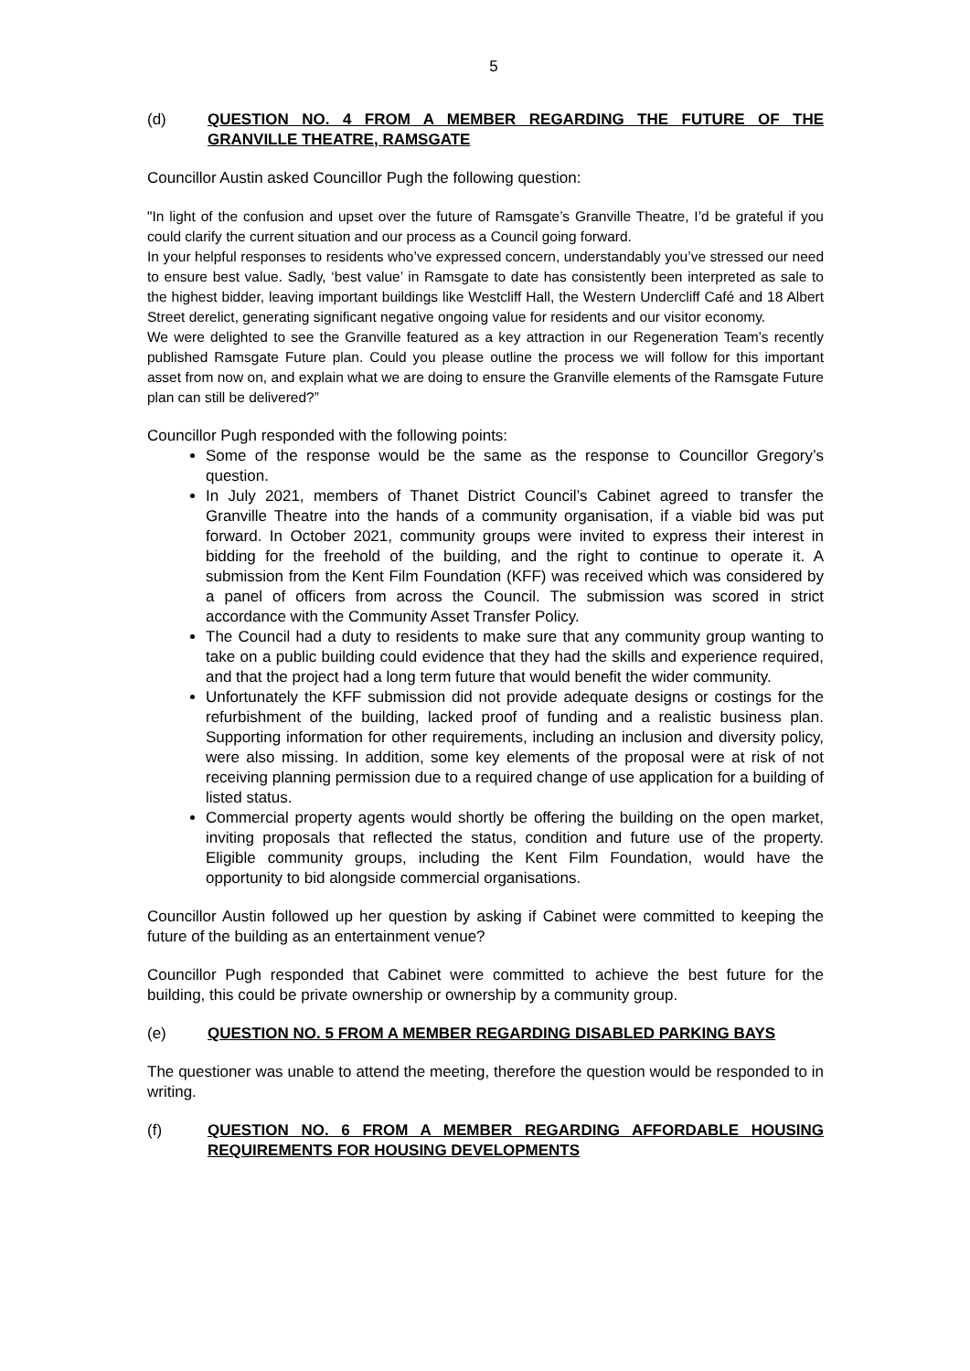5
(d) QUESTION NO. 4 FROM A MEMBER REGARDING THE FUTURE OF THE GRANVILLE THEATRE, RAMSGATE
Councillor Austin asked Councillor Pugh the following question:
"In light of the confusion and upset over the future of Ramsgate’s Granville Theatre, I’d be grateful if you could clarify the current situation and our process as a Council going forward.
In your helpful responses to residents who’ve expressed concern, understandably you’ve stressed our need to ensure best value. Sadly, ‘best value’ in Ramsgate to date has consistently been interpreted as sale to the highest bidder, leaving important buildings like Westcliff Hall, the Western Undercliff Café and 18 Albert Street derelict, generating significant negative ongoing value for residents and our visitor economy.
We were delighted to see the Granville featured as a key attraction in our Regeneration Team’s recently published Ramsgate Future plan. Could you please outline the process we will follow for this important asset from now on, and explain what we are doing to ensure the Granville elements of the Ramsgate Future plan can still be delivered?”
Councillor Pugh responded with the following points:
Some of the response would be the same as the response to Councillor Gregory’s question.
In July 2021, members of Thanet District Council’s Cabinet agreed to transfer the Granville Theatre into the hands of a community organisation, if a viable bid was put forward. In October 2021, community groups were invited to express their interest in bidding for the freehold of the building, and the right to continue to operate it. A submission from the Kent Film Foundation (KFF) was received which was considered by a panel of officers from across the Council. The submission was scored in strict accordance with the Community Asset Transfer Policy.
The Council had a duty to residents to make sure that any community group wanting to take on a public building could evidence that they had the skills and experience required, and that the project had a long term future that would benefit the wider community.
Unfortunately the KFF submission did not provide adequate designs or costings for the refurbishment of the building, lacked proof of funding and a realistic business plan. Supporting information for other requirements, including an inclusion and diversity policy, were also missing. In addition, some key elements of the proposal were at risk of not receiving planning permission due to a required change of use application for a building of listed status.
Commercial property agents would shortly be offering the building on the open market, inviting proposals that reflected the status, condition and future use of the property. Eligible community groups, including the Kent Film Foundation, would have the opportunity to bid alongside commercial organisations.
Councillor Austin followed up her question by asking if Cabinet were committed to keeping the future of the building as an entertainment venue?
Councillor Pugh responded that Cabinet were committed to achieve the best future for the building, this could be private ownership or ownership by a community group.
(e) QUESTION NO. 5 FROM A MEMBER REGARDING DISABLED PARKING BAYS
The questioner was unable to attend the meeting, therefore the question would be responded to in writing.
(f) QUESTION NO. 6 FROM A MEMBER REGARDING AFFORDABLE HOUSING REQUIREMENTS FOR HOUSING DEVELOPMENTS